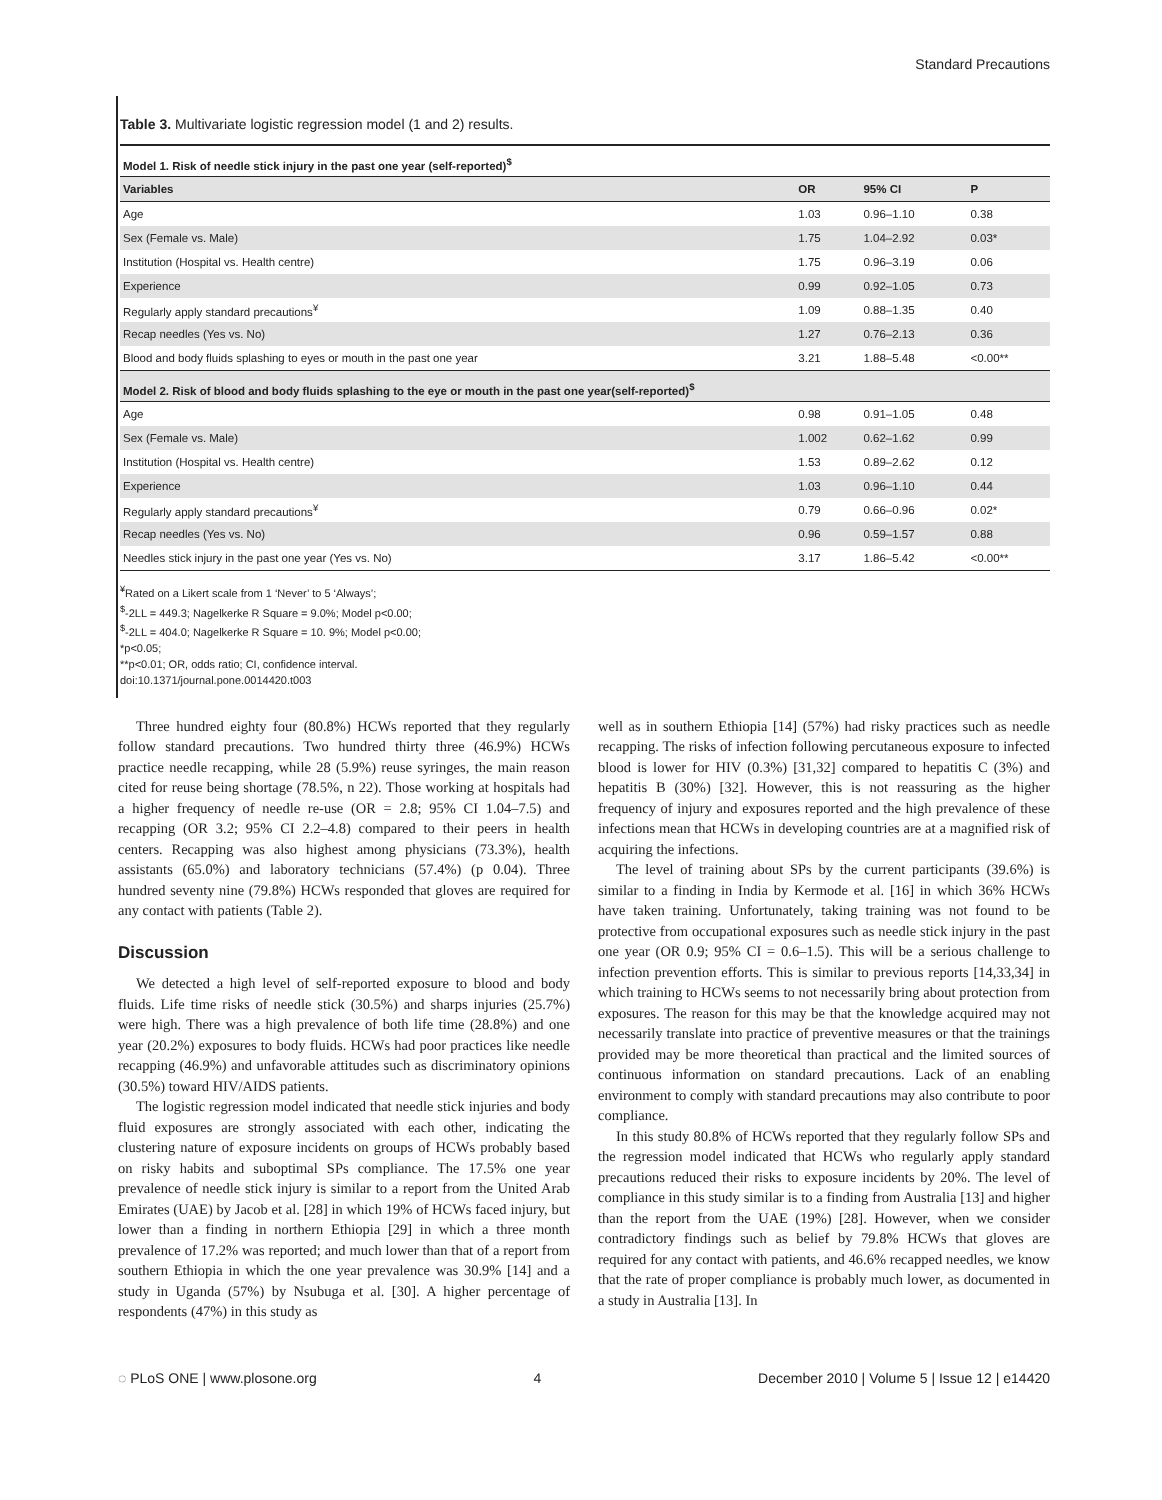Standard Precautions
Table 3. Multivariate logistic regression model (1 and 2) results.
| Model 1. Risk of needle stick injury in the past one year (self-reported)<sup>$</sup> | | | |
| Variables | OR | 95% CI | P |
| Age | 1.03 | 0.96–1.10 | 0.38 |
| Sex (Female vs. Male) | 1.75 | 1.04–2.92 | 0.03* |
| Institution (Hospital vs. Health centre) | 1.75 | 0.96–3.19 | 0.06 |
| Experience | 0.99 | 0.92–1.05 | 0.73 |
| Regularly apply standard precautions<sup>¥</sup> | 1.09 | 0.88–1.35 | 0.40 |
| Recap needles (Yes vs. No) | 1.27 | 0.76–2.13 | 0.36 |
| Blood and body fluids splashing to eyes or mouth in the past one year | 3.21 | 1.88–5.48 | <0.00** |
| Model 2. Risk of blood and body fluids splashing to the eye or mouth in the past one year(self-reported)<sup>$</sup> | | | |
| Age | 0.98 | 0.91–1.05 | 0.48 |
| Sex (Female vs. Male) | 1.002 | 0.62–1.62 | 0.99 |
| Institution (Hospital vs. Health centre) | 1.53 | 0.89–2.62 | 0.12 |
| Experience | 1.03 | 0.96–1.10 | 0.44 |
| Regularly apply standard precautions<sup>¥</sup> | 0.79 | 0.66–0.96 | 0.02* |
| Recap needles (Yes vs. No) | 0.96 | 0.59–1.57 | 0.88 |
| Needles stick injury in the past one year (Yes vs. No) | 3.17 | 1.86–5.42 | <0.00** |
<sup>¥</sup>Rated on a Likert scale from 1 ‘Never’ to 5 ‘Always’;
<sup>$</sup>-2LL = 449.3; Nagelkerke R Square = 9.0%; Model p<0.00;
<sup>$</sup>-2LL = 404.0; Nagelkerke R Square = 10. 9%; Model p<0.00;
*p<0.05;
**p<0.01; OR, odds ratio; CI, confidence interval.
doi:10.1371/journal.pone.0014420.t003
Three hundred eighty four (80.8%) HCWs reported that they regularly follow standard precautions. Two hundred thirty three (46.9%) HCWs practice needle recapping, while 28 (5.9%) reuse syringes, the main reason cited for reuse being shortage (78.5%, n 22). Those working at hospitals had a higher frequency of needle re-use (OR = 2.8; 95% CI 1.04–7.5) and recapping (OR 3.2; 95% CI 2.2–4.8) compared to their peers in health centers. Recapping was also highest among physicians (73.3%), health assistants (65.0%) and laboratory technicians (57.4%) (p 0.04). Three hundred seventy nine (79.8%) HCWs responded that gloves are required for any contact with patients (Table 2).
Discussion
We detected a high level of self-reported exposure to blood and body fluids. Life time risks of needle stick (30.5%) and sharps injuries (25.7%) were high. There was a high prevalence of both life time (28.8%) and one year (20.2%) exposures to body fluids. HCWs had poor practices like needle recapping (46.9%) and unfavorable attitudes such as discriminatory opinions (30.5%) toward HIV/AIDS patients.
The logistic regression model indicated that needle stick injuries and body fluid exposures are strongly associated with each other, indicating the clustering nature of exposure incidents on groups of HCWs probably based on risky habits and suboptimal SPs compliance. The 17.5% one year prevalence of needle stick injury is similar to a report from the United Arab Emirates (UAE) by Jacob et al. [28] in which 19% of HCWs faced injury, but lower than a finding in northern Ethiopia [29] in which a three month prevalence of 17.2% was reported; and much lower than that of a report from southern Ethiopia in which the one year prevalence was 30.9% [14] and a study in Uganda (57%) by Nsubuga et al. [30]. A higher percentage of respondents (47%) in this study as
well as in southern Ethiopia [14] (57%) had risky practices such as needle recapping. The risks of infection following percutaneous exposure to infected blood is lower for HIV (0.3%) [31,32] compared to hepatitis C (3%) and hepatitis B (30%) [32]. However, this is not reassuring as the higher frequency of injury and exposures reported and the high prevalence of these infections mean that HCWs in developing countries are at a magnified risk of acquiring the infections.
The level of training about SPs by the current participants (39.6%) is similar to a finding in India by Kermode et al. [16] in which 36% HCWs have taken training. Unfortunately, taking training was not found to be protective from occupational exposures such as needle stick injury in the past one year (OR 0.9; 95% CI = 0.6–1.5). This will be a serious challenge to infection prevention efforts. This is similar to previous reports [14,33,34] in which training to HCWs seems to not necessarily bring about protection from exposures. The reason for this may be that the knowledge acquired may not necessarily translate into practice of preventive measures or that the trainings provided may be more theoretical than practical and the limited sources of continuous information on standard precautions. Lack of an enabling environment to comply with standard precautions may also contribute to poor compliance.
In this study 80.8% of HCWs reported that they regularly follow SPs and the regression model indicated that HCWs who regularly apply standard precautions reduced their risks to exposure incidents by 20%. The level of compliance in this study similar is to a finding from Australia [13] and higher than the report from the UAE (19%) [28]. However, when we consider contradictory findings such as belief by 79.8% HCWs that gloves are required for any contact with patients, and 46.6% recapped needles, we know that the rate of proper compliance is probably much lower, as documented in a study in Australia [13]. In
◌ PLoS ONE | www.plosone.org 4 December 2010 | Volume 5 | Issue 12 | e14420